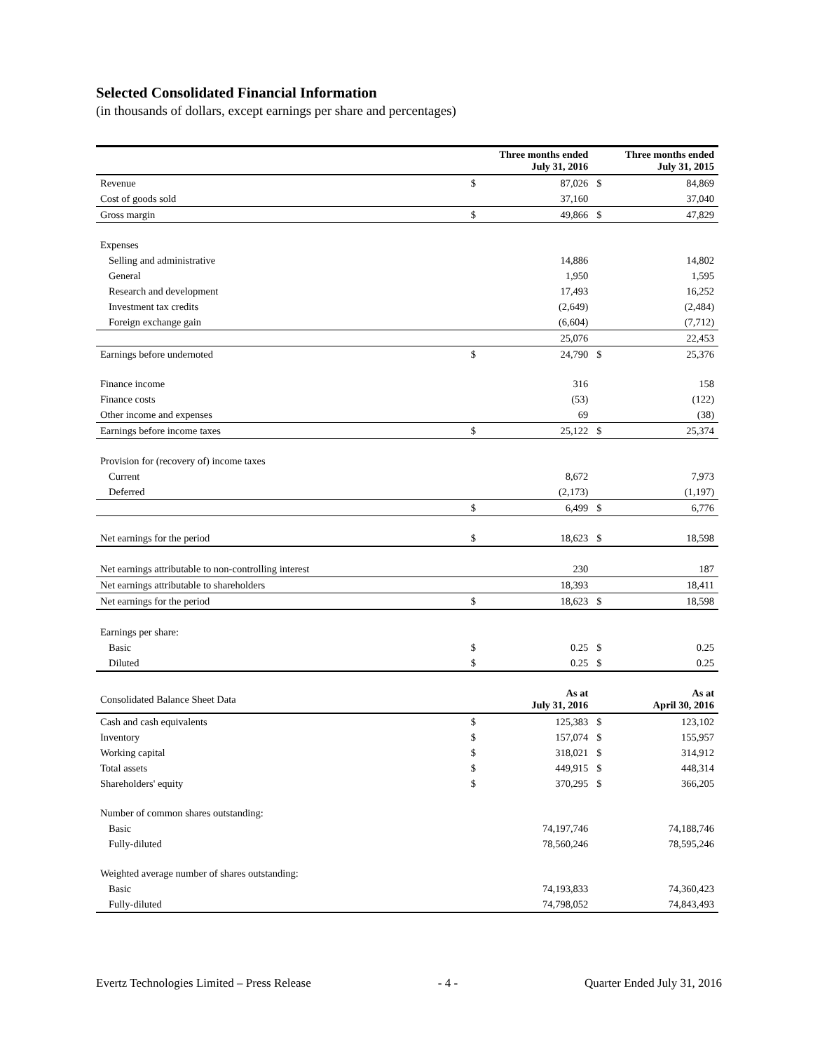Selected Consolidated Financial Information
(in thousands of dollars, except earnings per share and percentages)
| | Three months ended July 31, 2016 | | Three months ended July 31, 2015 | |
| Revenue | $ | 87,026 | $ | 84,869 |
| Cost of goods sold | | 37,160 | | 37,040 |
| Gross margin | $ | 49,866 | $ | 47,829 |
| Expenses | | | | |
| Selling and administrative | | 14,886 | | 14,802 |
| General | | 1,950 | | 1,595 |
| Research and development | | 17,493 | | 16,252 |
| Investment tax credits | | (2,649) | | (2,484) |
| Foreign exchange gain | | (6,604) | | (7,712) |
| | | 25,076 | | 22,453 |
| Earnings before undernoted | $ | 24,790 | $ | 25,376 |
| Finance income | | 316 | | 158 |
| Finance costs | | (53) | | (122) |
| Other income and expenses | | 69 | | (38) |
| Earnings before income taxes | $ | 25,122 | $ | 25,374 |
| Provision for (recovery of) income taxes | | | | |
| Current | | 8,672 | | 7,973 |
| Deferred | | (2,173) | | (1,197) |
| | $ | 6,499 | $ | 6,776 |
| Net earnings for the period | $ | 18,623 | $ | 18,598 |
| Net earnings attributable to non-controlling interest | | 230 | | 187 |
| Net earnings attributable to shareholders | | 18,393 | | 18,411 |
| Net earnings for the period | $ | 18,623 | $ | 18,598 |
| Earnings per share: | | | | |
| Basic | $ | 0.25 | $ | 0.25 |
| Diluted | $ | 0.25 | $ | 0.25 |
| Consolidated Balance Sheet Data | As at July 31, 2016 | | As at April 30, 2016 | |
| Cash and cash equivalents | $ | 125,383 | $ | 123,102 |
| Inventory | $ | 157,074 | $ | 155,957 |
| Working capital | $ | 318,021 | $ | 314,912 |
| Total assets | $ | 449,915 | $ | 448,314 |
| Shareholders' equity | $ | 370,295 | $ | 366,205 |
| Number of common shares outstanding: | | | | |
| Basic | | 74,197,746 | | 74,188,746 |
| Fully-diluted | | 78,560,246 | | 78,595,246 |
| Weighted average number of shares outstanding: | | | | |
| Basic | | 74,193,833 | | 74,360,423 |
| Fully-diluted | | 74,798,052 | | 74,843,493 |
Evertz Technologies Limited – Press Release - 4 - Quarter Ended July 31, 2016